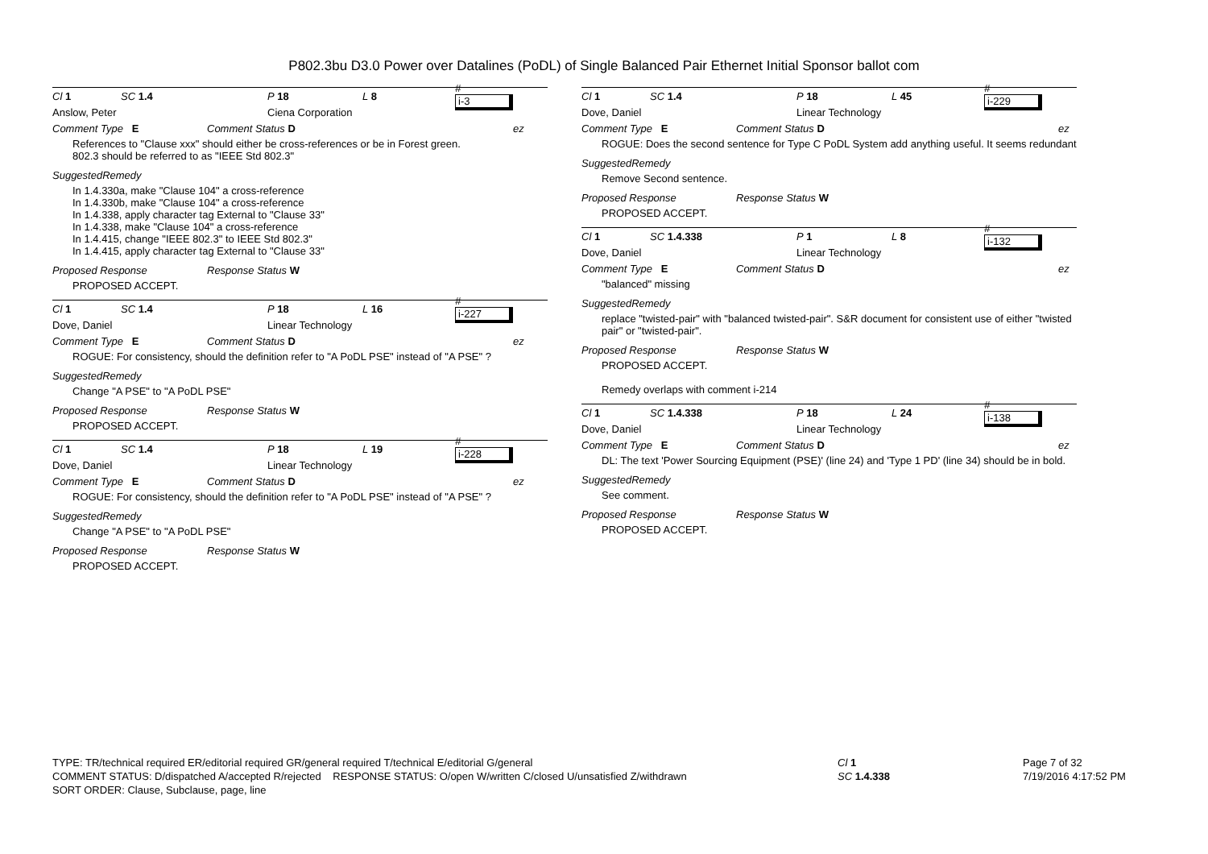P802.3bu D3.0 Power over Datalines (PoDL) of Single Balanced Pair Ethernet Initial Sponsor ballot com
Cl 1 SC 1.4 P 18 L 8 #
i-3
Anslow, Peter Ciena Corporation
Comment Type E Comment Status D ez
References to "Clause xxx" should either be cross-references or be in Forest green.
802.3 should be referred to as "IEEE Std 802.3"
SuggestedRemedy
In 1.4.330a, make "Clause 104" a cross-reference
In 1.4.330b, make "Clause 104" a cross-reference
In 1.4.338, apply character tag External to "Clause 33"
In 1.4.338, make "Clause 104" a cross-reference
In 1.4.415, change "IEEE 802.3" to IEEE Std 802.3"
In 1.4.415, apply character tag External to "Clause 33"
Proposed Response Response Status W
PROPOSED ACCEPT.
Cl 1 SC 1.4 P 18 L 16 #
i-227
Dove, Daniel Linear Technology
Comment Type E Comment Status D ez
ROGUE: For consistency, should the definition refer to "A PoDL PSE" instead of "A PSE" ?
SuggestedRemedy
Change "A PSE" to "A PoDL PSE"
Proposed Response Response Status W
PROPOSED ACCEPT.
Cl 1 SC 1.4 P 18 L 19 #
i-228
Dove, Daniel Linear Technology
Comment Type E Comment Status D ez
ROGUE: For consistency, should the definition refer to "A PoDL PSE" instead of "A PSE" ?
SuggestedRemedy
Change "A PSE" to "A PoDL PSE"
Proposed Response Response Status W
PROPOSED ACCEPT.
Cl 1 SC 1.4 P 18 L 45 #
i-229
Dove, Daniel Linear Technology
Comment Type E Comment Status D ez
ROGUE: Does the second sentence for Type C PoDL System add anything useful. It seems redundant
SuggestedRemedy
Remove Second sentence.
Proposed Response Response Status W
PROPOSED ACCEPT.
Cl 1 SC 1.4.338 P 1 L 8 #
i-132
Dove, Daniel Linear Technology
Comment Type E Comment Status D ez
"balanced" missing
SuggestedRemedy
replace "twisted-pair" with "balanced twisted-pair". S&R document for consistent use of either "twisted pair" or "twisted-pair".
Proposed Response Response Status W
PROPOSED ACCEPT.
Remedy overlaps with comment i-214
Cl 1 SC 1.4.338 P 18 L 24 #
i-138
Dove, Daniel Linear Technology
Comment Type E Comment Status D ez
DL: The text 'Power Sourcing Equipment (PSE)' (line 24) and 'Type 1 PD' (line 34) should be in bold.
SuggestedRemedy
See comment.
Proposed Response Response Status W
PROPOSED ACCEPT.
TYPE: TR/technical required ER/editorial required GR/general required T/technical E/editorial G/general
COMMENT STATUS: D/dispatched A/accepted R/rejected RESPONSE STATUS: O/open W/written C/closed U/unsatisfied Z/withdrawn
SORT ORDER: Clause, Subclause, page, line
Cl 1
SC 1.4.338
Page 7 of 32
7/19/2016 4:17:52 PM